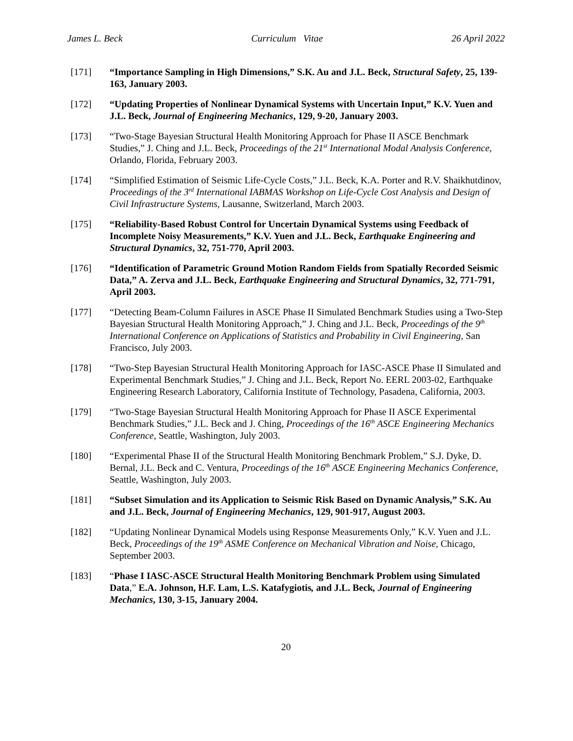James L. Beck Curriculum Vitae 26 April 2022
[171] “Importance Sampling in High Dimensions,” S.K. Au and J.L. Beck, Structural Safety, 25, 139-163, January 2003.
[172] “Updating Properties of Nonlinear Dynamical Systems with Uncertain Input,” K.V. Yuen and J.L. Beck, Journal of Engineering Mechanics, 129, 9-20, January 2003.
[173] “Two-Stage Bayesian Structural Health Monitoring Approach for Phase II ASCE Benchmark Studies,” J. Ching and J.L. Beck, Proceedings of the 21<sup>st</sup> International Modal Analysis Conference, Orlando, Florida, February 2003.
[174] “Simplified Estimation of Seismic Life-Cycle Costs,” J.L. Beck, K.A. Porter and R.V. Shaikhutdinov, Proceedings of the 3<sup>rd</sup> International IABMAS Workshop on Life-Cycle Cost Analysis and Design of Civil Infrastructure Systems, Lausanne, Switzerland, March 2003.
[175] “Reliability-Based Robust Control for Uncertain Dynamical Systems using Feedback of Incomplete Noisy Measurements,” K.V. Yuen and J.L. Beck, Earthquake Engineering and Structural Dynamics, 32, 751-770, April 2003.
[176] “Identification of Parametric Ground Motion Random Fields from Spatially Recorded Seismic Data,” A. Zerva and J.L. Beck, Earthquake Engineering and Structural Dynamics, 32, 771-791, April 2003.
[177] “Detecting Beam-Column Failures in ASCE Phase II Simulated Benchmark Studies using a Two-Step Bayesian Structural Health Monitoring Approach,” J. Ching and J.L. Beck, Proceedings of the 9<sup>th</sup> International Conference on Applications of Statistics and Probability in Civil Engineering, San Francisco, July 2003.
[178] “Two-Step Bayesian Structural Health Monitoring Approach for IASC-ASCE Phase II Simulated and Experimental Benchmark Studies,” J. Ching and J.L. Beck, Report No. EERL 2003-02, Earthquake Engineering Research Laboratory, California Institute of Technology, Pasadena, California, 2003.
[179] “Two-Stage Bayesian Structural Health Monitoring Approach for Phase II ASCE Experimental Benchmark Studies,” J.L. Beck and J. Ching, Proceedings of the 16<sup>th</sup> ASCE Engineering Mechanics Conference, Seattle, Washington, July 2003.
[180] “Experimental Phase II of the Structural Health Monitoring Benchmark Problem,” S.J. Dyke, D. Bernal, J.L. Beck and C. Ventura, Proceedings of the 16<sup>th</sup> ASCE Engineering Mechanics Conference, Seattle, Washington, July 2003.
[181] “Subset Simulation and its Application to Seismic Risk Based on Dynamic Analysis,” S.K. Au and J.L. Beck, Journal of Engineering Mechanics, 129, 901-917, August 2003.
[182] “Updating Nonlinear Dynamical Models using Response Measurements Only,” K.V. Yuen and J.L. Beck, Proceedings of the 19<sup>th</sup> ASME Conference on Mechanical Vibration and Noise, Chicago, September 2003.
[183] “Phase I IASC-ASCE Structural Health Monitoring Benchmark Problem using Simulated Data,” E.A. Johnson, H.F. Lam, L.S. Katafygiotis, and J.L. Beck, Journal of Engineering Mechanics, 130, 3-15, January 2004.
20